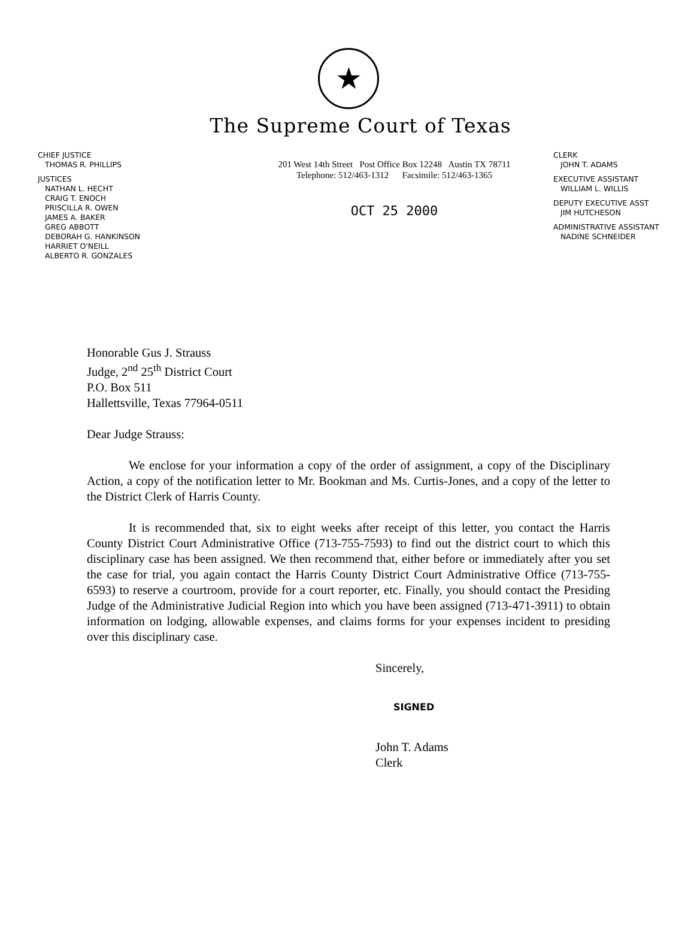★
The Supreme Court of Texas
CHIEF JUSTICE
THOMAS R. PHILLIPS
JUSTICES
NATHAN L. HECHT
CRAIG T. ENOCH
PRISCILLA R. OWEN
JAMES A. BAKER
GREG ABBOTT
DEBORAH G. HANKINSON
HARRIET O'NEILL
ALBERTO R. GONZALES
201 West 14th Street Post Office Box 12248 Austin TX 78711
Telephone: 512/463-1312 Facsimile: 512/463-1365
OCT 25 2000
CLERK
JOHN T. ADAMS
EXECUTIVE ASSISTANT
WILLIAM L. WILLIS
DEPUTY EXECUTIVE ASST
JIM HUTCHESON
ADMINISTRATIVE ASSISTANT
NADINE SCHNEIDER
Honorable Gus J. Strauss
Judge, 2<sup>nd</sup> 25<sup>th</sup> District Court
P.O. Box 511
Hallettsville, Texas 77964-0511
Dear Judge Strauss:
We enclose for your information a copy of the order of assignment, a copy of the Disciplinary Action, a copy of the notification letter to Mr. Bookman and Ms. Curtis-Jones, and a copy of the letter to the District Clerk of Harris County.
It is recommended that, six to eight weeks after receipt of this letter, you contact the Harris County District Court Administrative Office (713-755-7593) to find out the district court to which this disciplinary case has been assigned. We then recommend that, either before or immediately after you set the case for trial, you again contact the Harris County District Court Administrative Office (713-755-6593) to reserve a courtroom, provide for a court reporter, etc. Finally, you should contact the Presiding Judge of the Administrative Judicial Region into which you have been assigned (713-471-3911) to obtain information on lodging, allowable expenses, and claims forms for your expenses incident to presiding over this disciplinary case.
Sincerely,
SIGNED
John T. Adams
Clerk